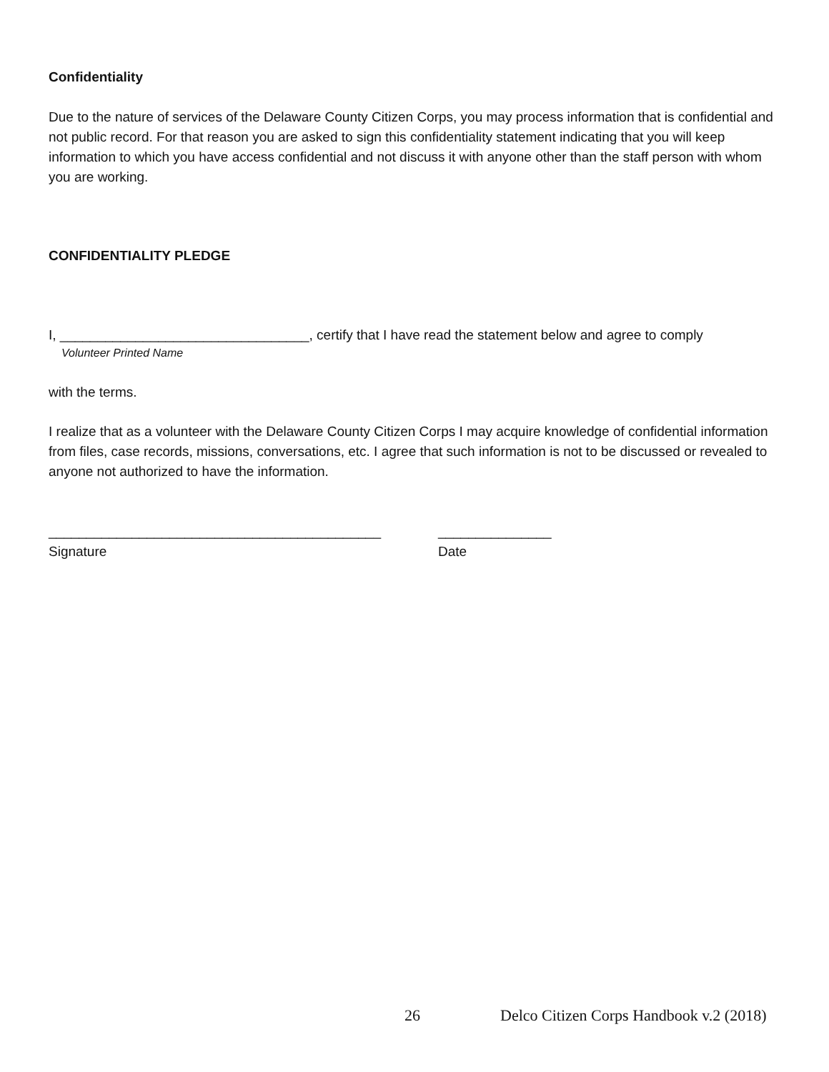Confidentiality
Due to the nature of services of the Delaware County Citizen Corps, you may process information that is confidential and not public record. For that reason you are asked to sign this confidentiality statement indicating that you will keep information to which you have access confidential and not discuss it with anyone other than the staff person with whom you are working.
CONFIDENTIALITY PLEDGE
I, _________________________________, certify that I have read the statement below and agree to comply
Volunteer Printed Name
with the terms.
I realize that as a volunteer with the Delaware County Citizen Corps I may acquire knowledge of confidential information from files, case records, missions, conversations, etc. I agree that such information is not to be discussed or revealed to anyone not authorized to have the information.
____________________________________________
Signature
_______________
Date
26 Delco Citizen Corps Handbook v.2 (2018)